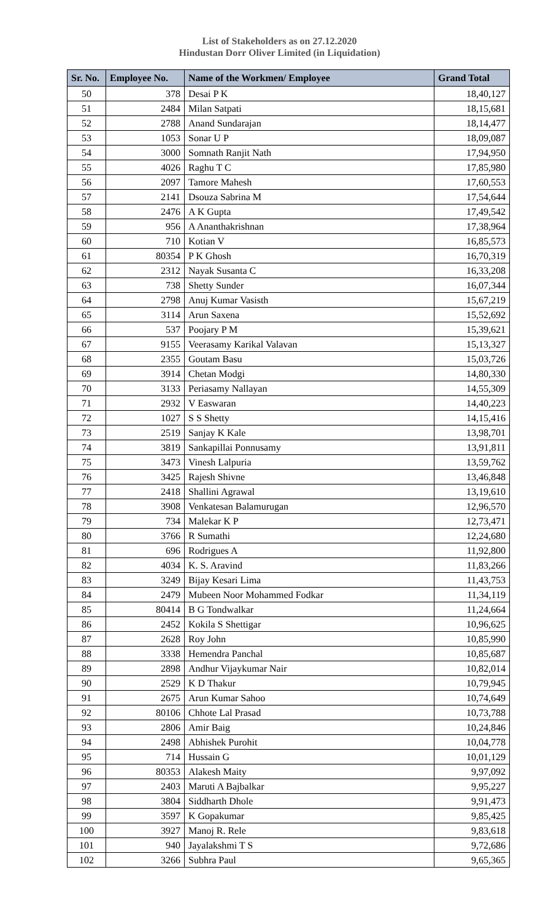List of Stakeholders as on 27.12.2020
Hindustan Dorr Oliver Limited (in Liquidation)
| Sr. No. | Employee No. | Name of the Workmen/ Employee | Grand Total |
| --- | --- | --- | --- |
| 50 | 378 | Desai P K | 18,40,127 |
| 51 | 2484 | Milan Satpati | 18,15,681 |
| 52 | 2788 | Anand Sundarajan | 18,14,477 |
| 53 | 1053 | Sonar U P | 18,09,087 |
| 54 | 3000 | Somnath Ranjit Nath | 17,94,950 |
| 55 | 4026 | Raghu T C | 17,85,980 |
| 56 | 2097 | Tamore Mahesh | 17,60,553 |
| 57 | 2141 | Dsouza Sabrina M | 17,54,644 |
| 58 | 2476 | A K Gupta | 17,49,542 |
| 59 | 956 | A Ananthakrishnan | 17,38,964 |
| 60 | 710 | Kotian V | 16,85,573 |
| 61 | 80354 | P K Ghosh | 16,70,319 |
| 62 | 2312 | Nayak Susanta C | 16,33,208 |
| 63 | 738 | Shetty Sunder | 16,07,344 |
| 64 | 2798 | Anuj Kumar Vasisth | 15,67,219 |
| 65 | 3114 | Arun Saxena | 15,52,692 |
| 66 | 537 | Poojary P M | 15,39,621 |
| 67 | 9155 | Veerasamy Karikal Valavan | 15,13,327 |
| 68 | 2355 | Goutam Basu | 15,03,726 |
| 69 | 3914 | Chetan Modgi | 14,80,330 |
| 70 | 3133 | Periasamy Nallayan | 14,55,309 |
| 71 | 2932 | V Easwaran | 14,40,223 |
| 72 | 1027 | S S Shetty | 14,15,416 |
| 73 | 2519 | Sanjay K Kale | 13,98,701 |
| 74 | 3819 | Sankapillai Ponnusamy | 13,91,811 |
| 75 | 3473 | Vinesh Lalpuria | 13,59,762 |
| 76 | 3425 | Rajesh Shivne | 13,46,848 |
| 77 | 2418 | Shallini Agrawal | 13,19,610 |
| 78 | 3908 | Venkatesan Balamurugan | 12,96,570 |
| 79 | 734 | Malekar K P | 12,73,471 |
| 80 | 3766 | R Sumathi | 12,24,680 |
| 81 | 696 | Rodrigues A | 11,92,800 |
| 82 | 4034 | K. S. Aravind | 11,83,266 |
| 83 | 3249 | Bijay Kesari Lima | 11,43,753 |
| 84 | 2479 | Mubeen Noor Mohammed Fodkar | 11,34,119 |
| 85 | 80414 | B G Tondwalkar | 11,24,664 |
| 86 | 2452 | Kokila S Shettigar | 10,96,625 |
| 87 | 2628 | Roy John | 10,85,990 |
| 88 | 3338 | Hemendra Panchal | 10,85,687 |
| 89 | 2898 | Andhur Vijaykumar Nair | 10,82,014 |
| 90 | 2529 | K D Thakur | 10,79,945 |
| 91 | 2675 | Arun Kumar Sahoo | 10,74,649 |
| 92 | 80106 | Chhote Lal Prasad | 10,73,788 |
| 93 | 2806 | Amir Baig | 10,24,846 |
| 94 | 2498 | Abhishek Purohit | 10,04,778 |
| 95 | 714 | Hussain G | 10,01,129 |
| 96 | 80353 | Alakesh Maity | 9,97,092 |
| 97 | 2403 | Maruti A Bajbalkar | 9,95,227 |
| 98 | 3804 | Siddharth Dhole | 9,91,473 |
| 99 | 3597 | K Gopakumar | 9,85,425 |
| 100 | 3927 | Manoj R. Rele | 9,83,618 |
| 101 | 940 | Jayalakshmi T S | 9,72,686 |
| 102 | 3266 | Subhra Paul | 9,65,365 |